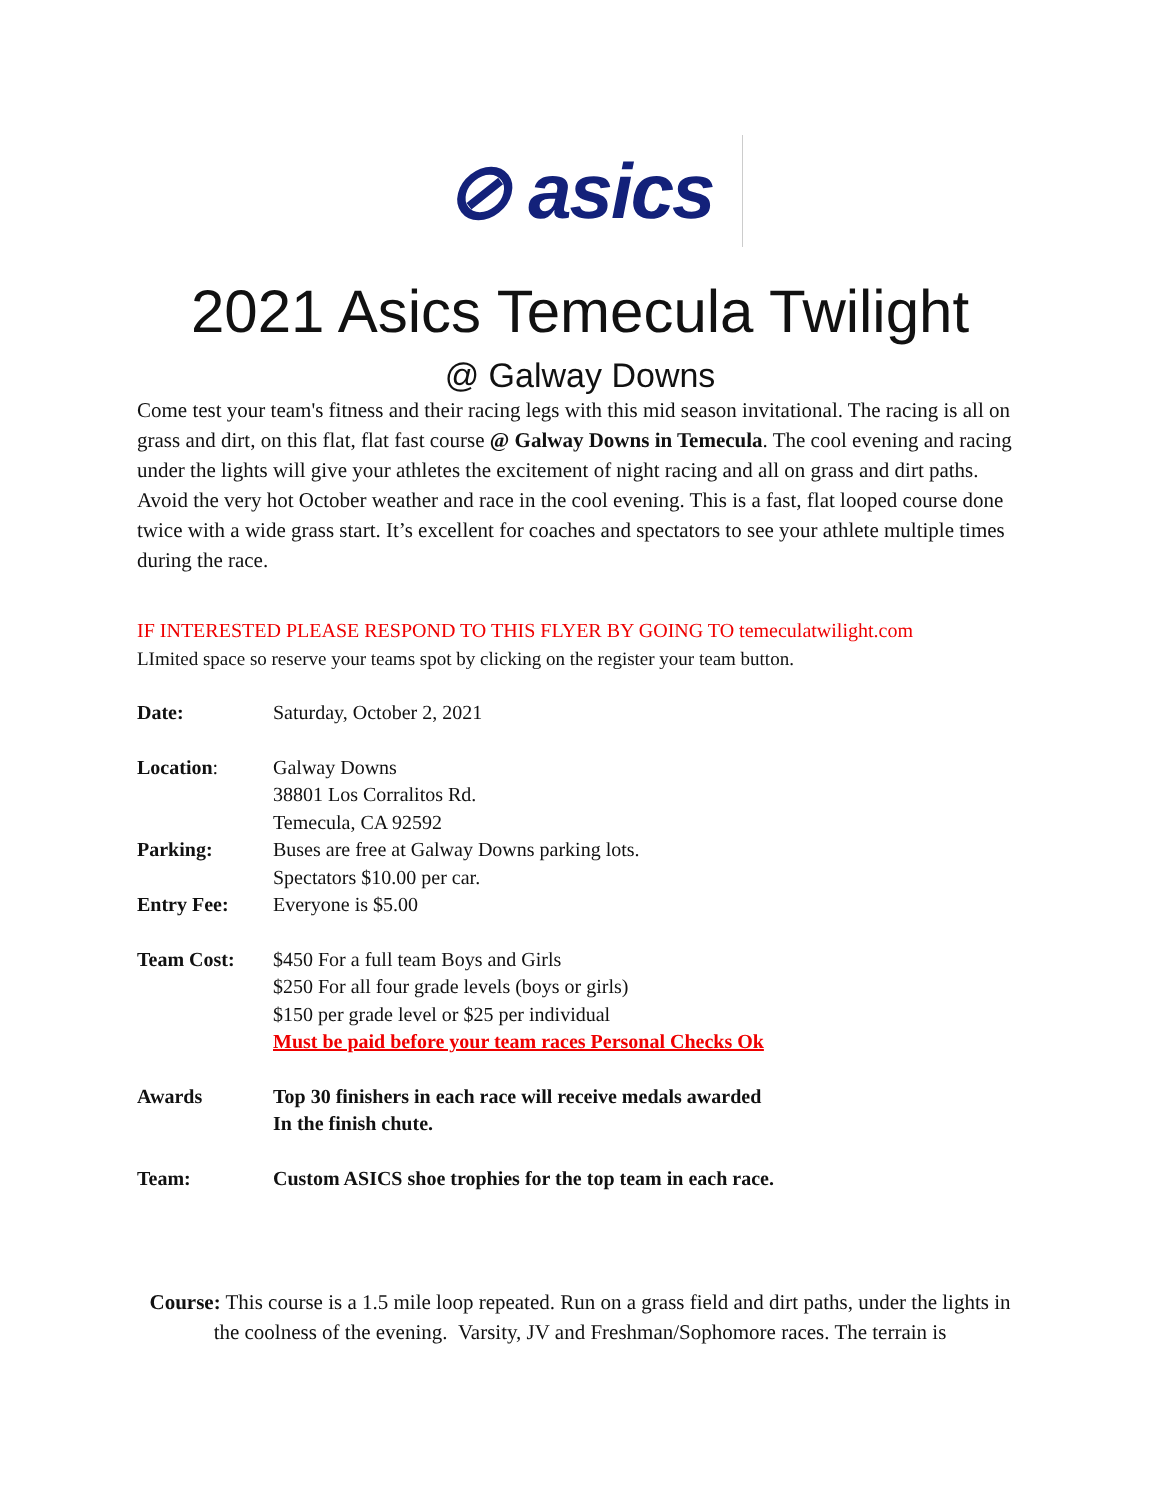⊘ asics
2021 Asics Temecula Twilight
@ Galway Downs
Come test your team's fitness and their racing legs with this mid season invitational. The racing is all on grass and dirt, on this flat, flat fast course @ Galway Downs in Temecula. The cool evening and racing under the lights will give your athletes the excitement of night racing and all on grass and dirt paths. Avoid the very hot October weather and race in the cool evening. This is a fast, flat looped course done twice with a wide grass start. It’s excellent for coaches and spectators to see your athlete multiple times during the race.
IF INTERESTED PLEASE RESPOND TO THIS FLYER BY GOING TO temeculatwilight.com
LImited space so reserve your teams spot by clicking on the register your team button.
| Date: | Saturday, October 2, 2021 |
| Location : | Galway Downs 38801 Los Corralitos Rd. Temecula, CA 92592 |
| Parking: | Buses are free at Galway Downs parking lots. Spectators $10.00 per car. |
| Entry Fee: | Everyone is $5.00 |
| Team Cost: | $450 For a full team Boys and Girls $250 For all four grade levels (boys or girls) $150 per grade level or $25 per individual Must be paid before your team races Personal Checks Ok |
| Awards | Top 30 finishers in each race will receive medals awarded In the finish chute. |
| Team: | Custom ASICS shoe trophies for the top team in each race. |
Course: This course is a 1.5 mile loop repeated. Run on a grass field and dirt paths, under the lights in the coolness of the evening. Varsity, JV and Freshman/Sophomore races. The terrain is